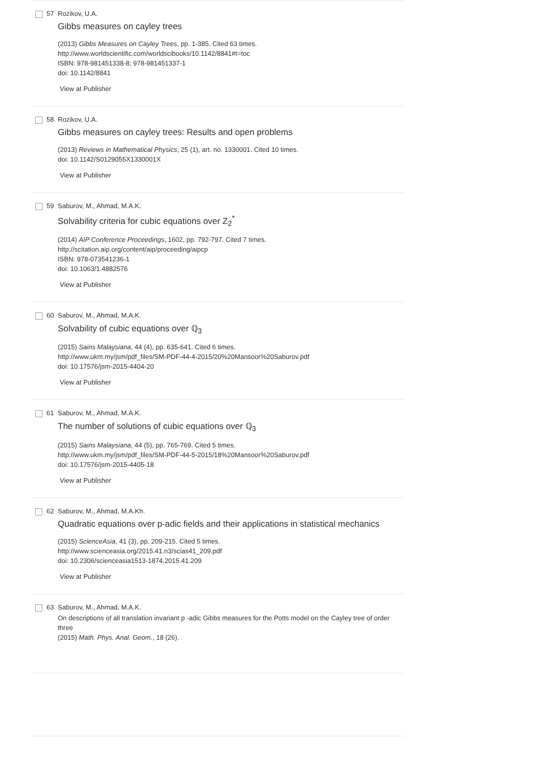57 Rozikov, U.A.
Gibbs measures on cayley trees
(2013) Gibbs Measures on Cayley Trees, pp. 1-385. Cited 63 times.
http://www.worldscientific.com/worldscibooks/10.1142/8841#t=toc
ISBN: 978-981451338-8; 978-981451337-1
doi: 10.1142/8841
View at Publisher
58 Rozikov, U.A.
Gibbs measures on cayley trees: Results and open problems
(2013) Reviews in Mathematical Physics, 25 (1), art. no. 1330001. Cited 10 times.
doi: 10.1142/S0129055X1330001X
View at Publisher
59 Saburov, M., Ahmad, M.A.K.
Solvability criteria for cubic equations over Z<sub>2</sub><sup>*</sup>
(2014) AIP Conference Proceedings, 1602, pp. 792-797. Cited 7 times.
http://scitation.aip.org/content/aip/proceeding/aipcp
ISBN: 978-073541236-1
doi: 10.1063/1.4882576
View at Publisher
60 Saburov, M., Ahmad, M.A.K.
Solvability of cubic equations over ℚ<sub>3</sub>
(2015) Sains Malaysiana, 44 (4), pp. 635-641. Cited 6 times.
http://www.ukm.my/jsm/pdf_files/SM-PDF-44-4-2015/20%20Mansoor%20Saburov.pdf
doi: 10.17576/jsm-2015-4404-20
View at Publisher
61 Saburov, M., Ahmad, M.A.K.
The number of solutions of cubic equations over ℚ<sub>3</sub>
(2015) Sains Malaysiana, 44 (5), pp. 765-769. Cited 5 times.
http://www.ukm.my/jsm/pdf_files/SM-PDF-44-5-2015/18%20Mansoor%20Saburov.pdf
doi: 10.17576/jsm-2015-4405-18
View at Publisher
62 Saburov, M., Ahmad, M.A.Kh.
Quadratic equations over p-adic fields and their applications in statistical mechanics
(2015) ScienceAsia, 41 (3), pp. 209-215. Cited 5 times.
http://www.scienceasia.org/2015.41.n3/scias41_209.pdf
doi: 10.2306/scienceasia1513-1874.2015.41.209
View at Publisher
63 Saburov, M., Ahmad, M.A.K.
On descriptions of all translation invariant p -adic Gibbs measures for the Potts model on the Cayley tree of order three
(2015) Math. Phys. Anal. Geom., 18 (26).